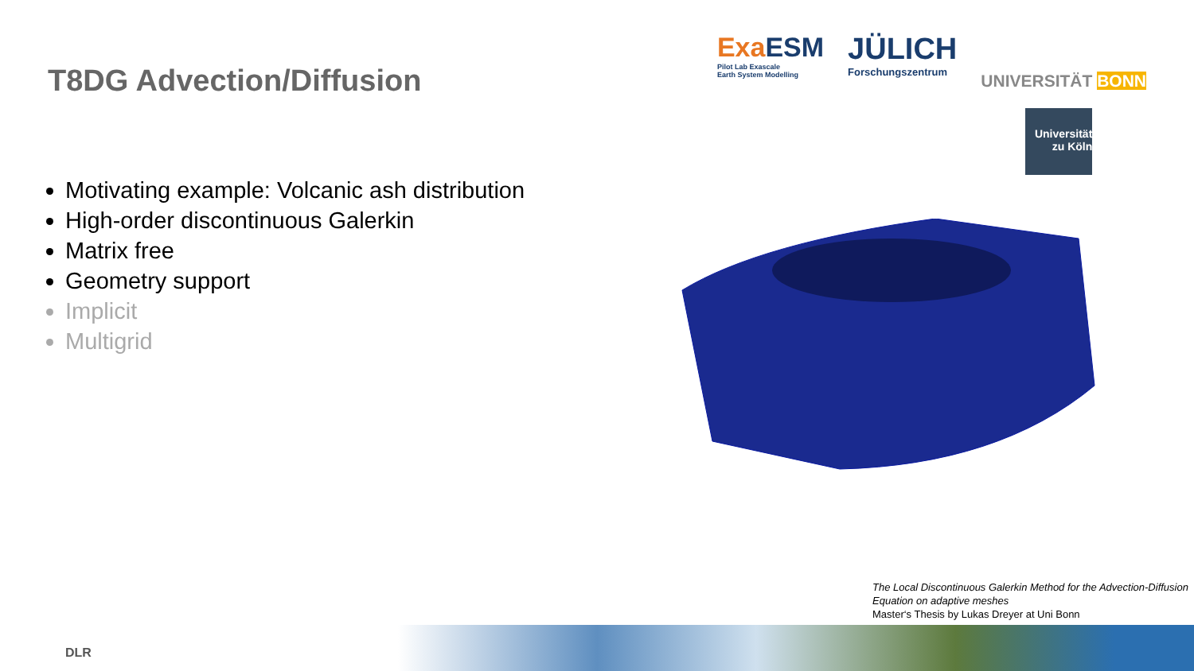T8DG Advection/Diffusion
ExaESM
Pilot Lab Exascale
Earth System Modelling
JÜLICH
Forschungszentrum
UNIVERSITÄT BONN
Universität
zu Köln
Motivating example: Volcanic ash distribution
High-order discontinuous Galerkin
Matrix free
Geometry support
Implicit
Multigrid
The Local Discontinuous Galerkin Method for the Advection-Diffusion
Equation on adaptive meshes
Master‘s Thesis by Lukas Dreyer at Uni Bonn
DLR